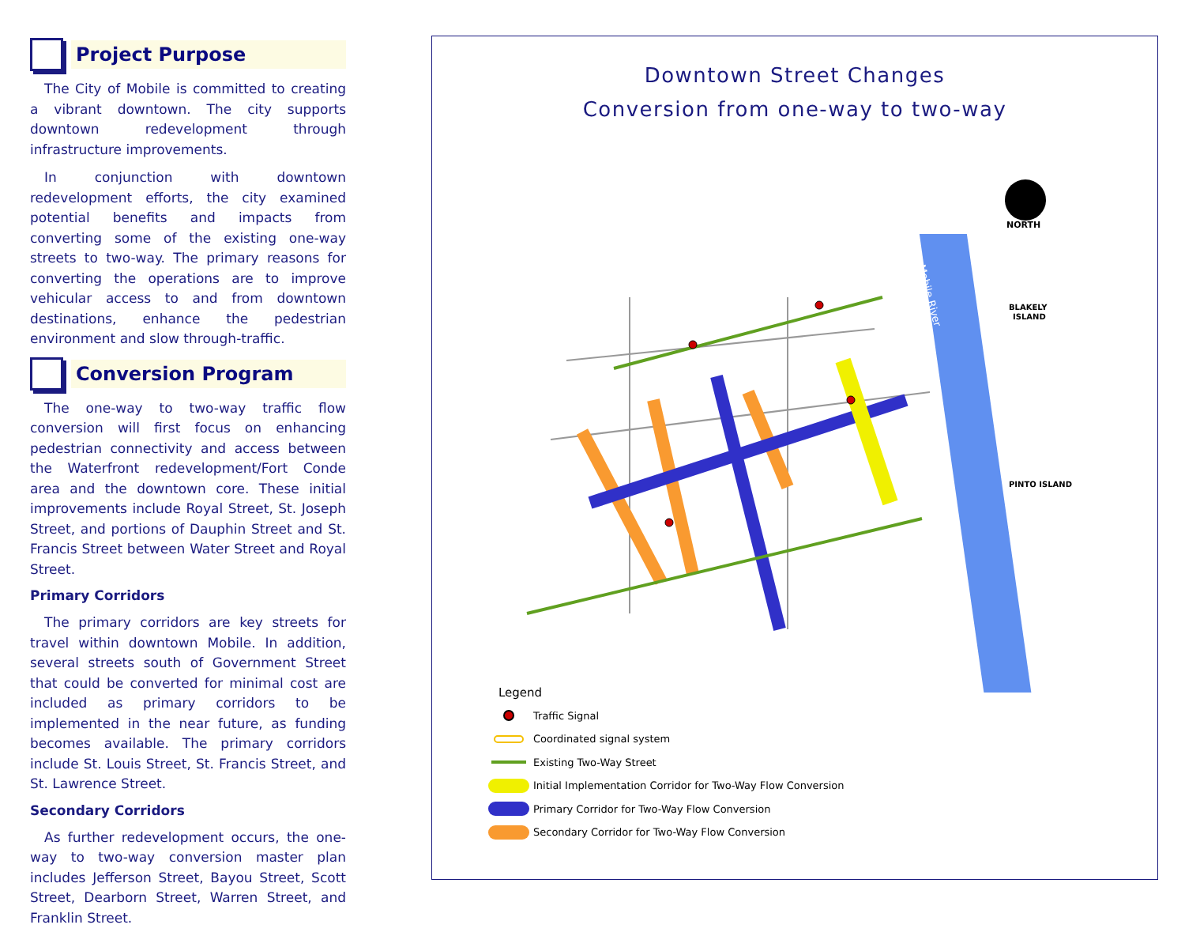Project Purpose
The City of Mobile is committed to creating a vibrant downtown. The city supports downtown redevelopment through infrastructure improvements.
In conjunction with downtown redevelopment efforts, the city examined potential benefits and impacts from converting some of the existing one-way streets to two-way. The primary reasons for converting the operations are to improve vehicular access to and from downtown destinations, enhance the pedestrian environment and slow through-traffic.
Conversion Program
The one-way to two-way traffic flow conversion will first focus on enhancing pedestrian connectivity and access between the Waterfront redevelopment/Fort Conde area and the downtown core. These initial improvements include Royal Street, St. Joseph Street, and portions of Dauphin Street and St. Francis Street between Water Street and Royal Street.
Primary Corridors
The primary corridors are key streets for travel within downtown Mobile. In addition, several streets south of Government Street that could be converted for minimal cost are included as primary corridors to be implemented in the near future, as funding becomes available. The primary corridors include St. Louis Street, St. Francis Street, and St. Lawrence Street.
Secondary Corridors
As further redevelopment occurs, the one-way to two-way conversion master plan includes Jefferson Street, Bayou Street, Scott Street, Dearborn Street, Warren Street, and Franklin Street.
Downtown Street Changes
Conversion from one-way to two-way
Mobile River
PINTO ISLAND
BLAKELY
ISLAND
NORTH
Legend
Traffic Signal
Coordinated signal system
Existing Two-Way Street
Initial Implementation Corridor for Two-Way Flow Conversion
Primary Corridor for Two-Way Flow Conversion
Secondary Corridor for Two-Way Flow Conversion